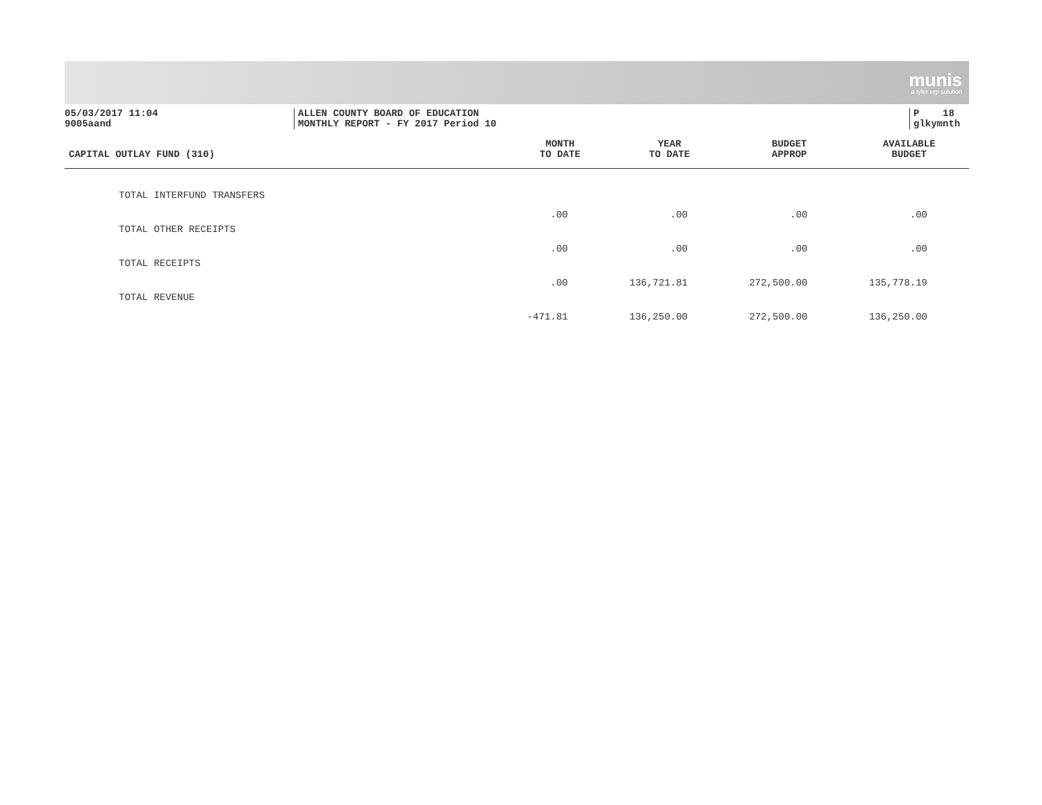munis
a tyler erp solution
05/03/2017 11:04
9005aand
ALLEN COUNTY BOARD OF EDUCATION
MONTHLY REPORT - FY 2017 Period 10
P 18
glkymnth
| CAPITAL OUTLAY FUND (310) | MONTH TO DATE | YEAR TO DATE | BUDGET APPROP | AVAILABLE BUDGET |
| --- | --- | --- | --- | --- |
| TOTAL INTERFUND TRANSFERS | .00 | .00 | .00 | .00 |
| TOTAL OTHER RECEIPTS | .00 | .00 | .00 | .00 |
| TOTAL RECEIPTS | .00 | 136,721.81 | 272,500.00 | 135,778.19 |
| TOTAL REVENUE | -471.81 | 136,250.00 | 272,500.00 | 136,250.00 |